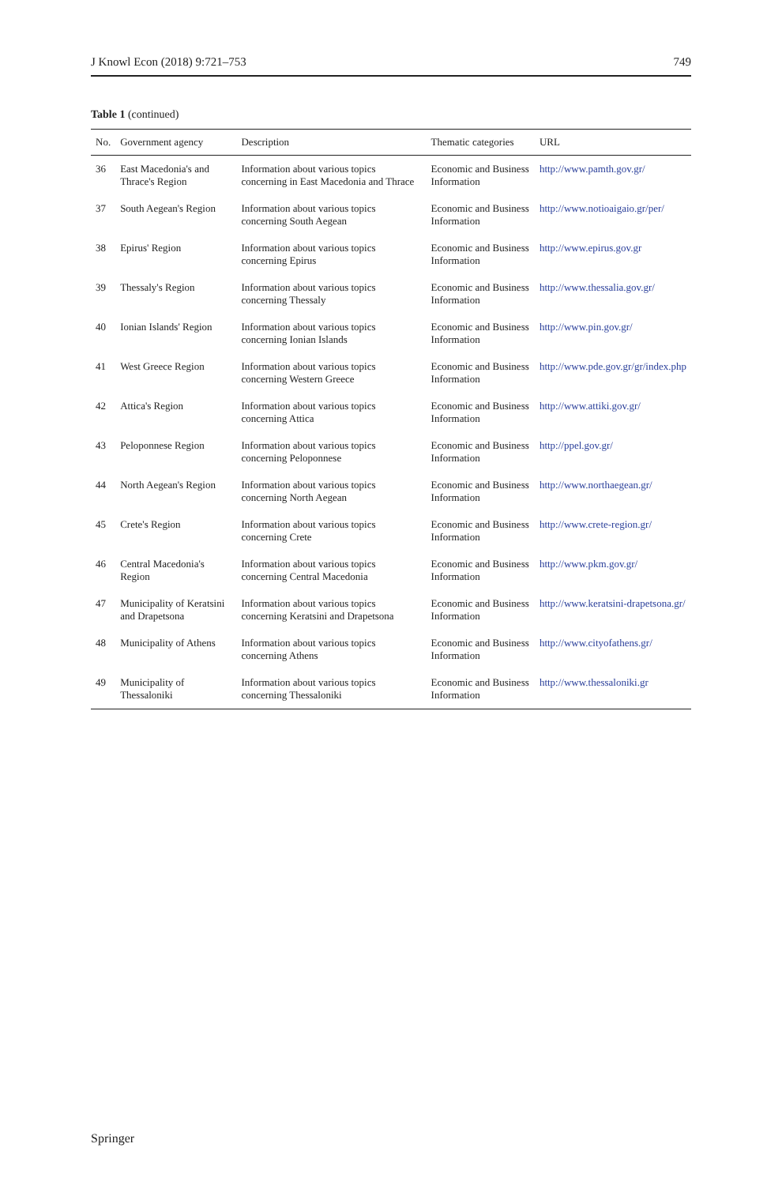J Knowl Econ (2018) 9:721–753 749
Table 1 (continued)
| No. | Government agency | Description | Thematic categories | URL |
| --- | --- | --- | --- | --- |
| 36 | East Macedonia's and Thrace's Region | Information about various topics concerning in East Macedonia and Thrace | Economic and Business Information | http://www.pamth.gov.gr/ |
| 37 | South Aegean's Region | Information about various topics concerning South Aegean | Economic and Business Information | http://www.notioaigaio.gr/per/ |
| 38 | Epirus' Region | Information about various topics concerning Epirus | Economic and Business Information | http://www.epirus.gov.gr |
| 39 | Thessaly's Region | Information about various topics concerning Thessaly | Economic and Business Information | http://www.thessalia.gov.gr/ |
| 40 | Ionian Islands' Region | Information about various topics concerning Ionian Islands | Economic and Business Information | http://www.pin.gov.gr/ |
| 41 | West Greece Region | Information about various topics concerning Western Greece | Economic and Business Information | http://www.pde.gov.gr/gr/index.php |
| 42 | Attica's Region | Information about various topics concerning Attica | Economic and Business Information | http://www.attiki.gov.gr/ |
| 43 | Peloponnese Region | Information about various topics concerning Peloponnese | Economic and Business Information | http://ppel.gov.gr/ |
| 44 | North Aegean's Region | Information about various topics concerning North Aegean | Economic and Business Information | http://www.northaegean.gr/ |
| 45 | Crete's Region | Information about various topics concerning Crete | Economic and Business Information | http://www.crete-region.gr/ |
| 46 | Central Macedonia's Region | Information about various topics concerning Central Macedonia | Economic and Business Information | http://www.pkm.gov.gr/ |
| 47 | Municipality of Keratsini and Drapetsona | Information about various topics concerning Keratsini and Drapetsona | Economic and Business Information | http://www.keratsini-drapetsona.gr/ |
| 48 | Municipality of Athens | Information about various topics concerning Athens | Economic and Business Information | http://www.cityofathens.gr/ |
| 49 | Municipality of Thessaloniki | Information about various topics concerning Thessaloniki | Economic and Business Information | http://www.thessaloniki.gr |
Springer